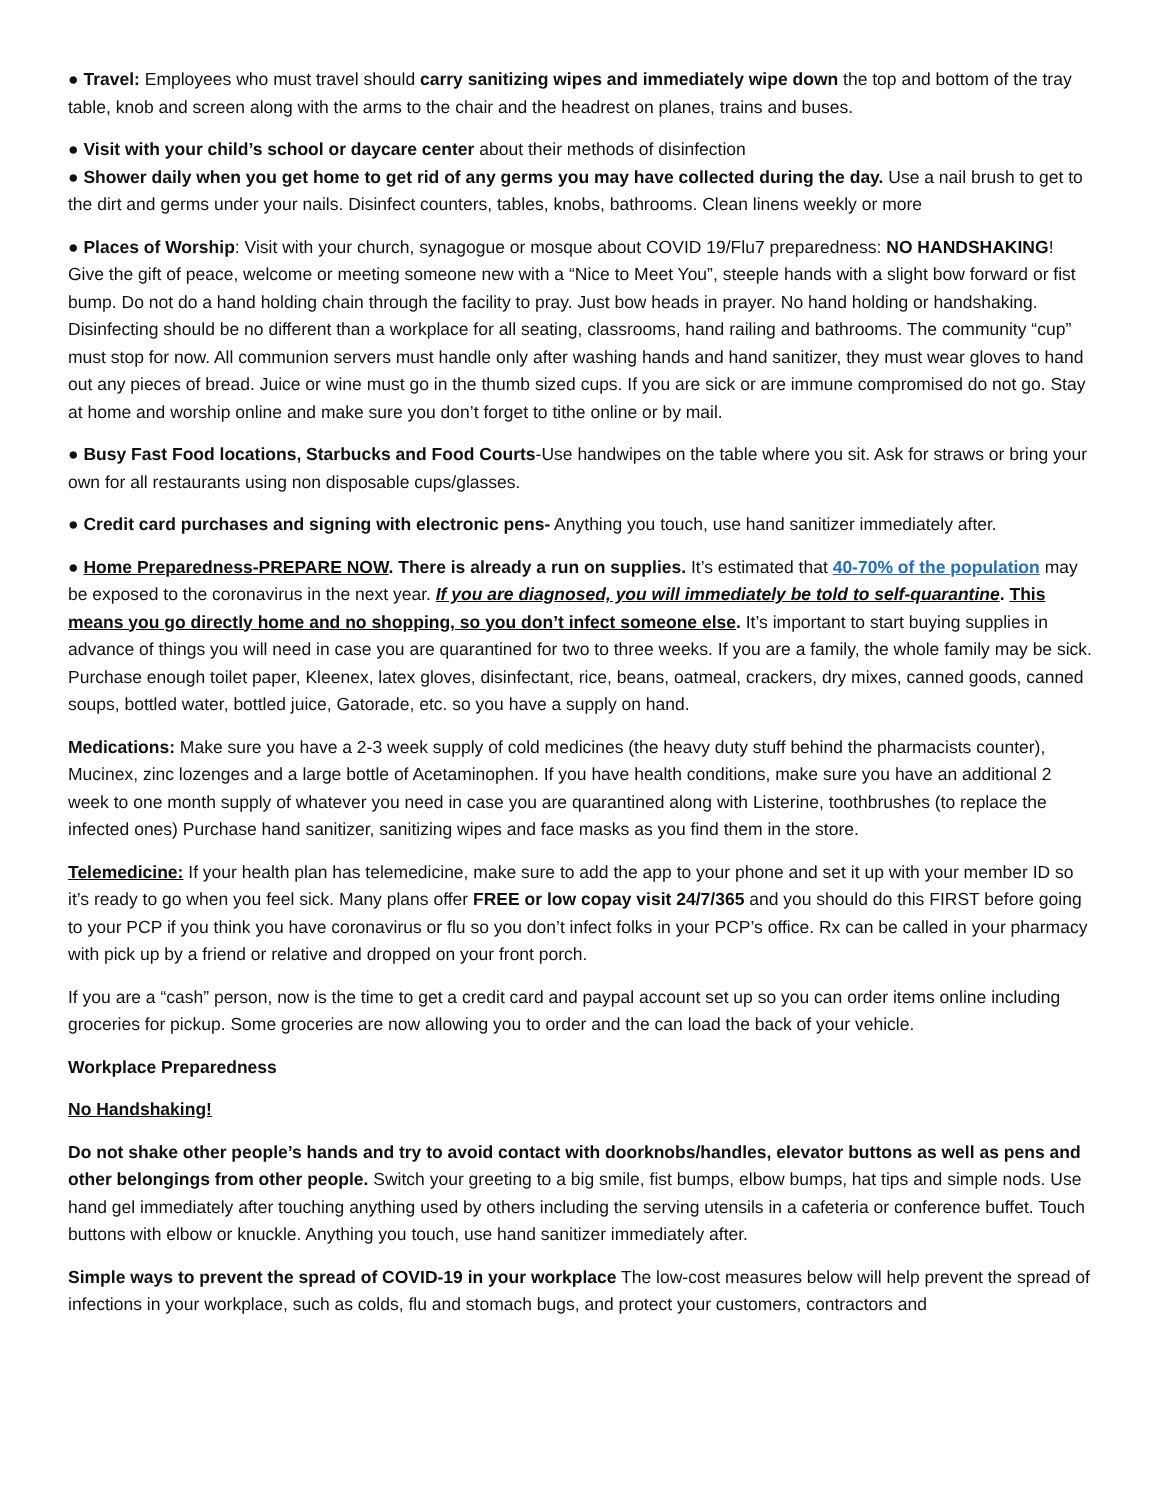● Travel: Employees who must travel should carry sanitizing wipes and immediately wipe down the top and bottom of the tray table, knob and screen along with the arms to the chair and the headrest on planes, trains and buses.
● Visit with your child’s school or daycare center about their methods of disinfection
● Shower daily when you get home to get rid of any germs you may have collected during the day. Use a nail brush to get to the dirt and germs under your nails. Disinfect counters, tables, knobs, bathrooms. Clean linens weekly or more
● Places of Worship: Visit with your church, synagogue or mosque about COVID 19/Flu7 preparedness: NO HANDSHAKING! Give the gift of peace, welcome or meeting someone new with a “Nice to Meet You”, steeple hands with a slight bow forward or fist bump. Do not do a hand holding chain through the facility to pray. Just bow heads in prayer. No hand holding or handshaking. Disinfecting should be no different than a workplace for all seating, classrooms, hand railing and bathrooms. The community “cup” must stop for now. All communion servers must handle only after washing hands and hand sanitizer, they must wear gloves to hand out any pieces of bread. Juice or wine must go in the thumb sized cups. If you are sick or are immune compromised do not go. Stay at home and worship online and make sure you don’t forget to tithe online or by mail.
● Busy Fast Food locations, Starbucks and Food Courts-Use handwipes on the table where you sit. Ask for straws or bring your own for all restaurants using non disposable cups/glasses.
● Credit card purchases and signing with electronic pens- Anything you touch, use hand sanitizer immediately after.
● Home Preparedness-PREPARE NOW. There is already a run on supplies. It’s estimated that 40-70% of the population may be exposed to the coronavirus in the next year. If you are diagnosed, you will immediately be told to self-quarantine. This means you go directly home and no shopping, so you don’t infect someone else. It’s important to start buying supplies in advance of things you will need in case you are quarantined for two to three weeks. If you are a family, the whole family may be sick. Purchase enough toilet paper, Kleenex, latex gloves, disinfectant, rice, beans, oatmeal, crackers, dry mixes, canned goods, canned soups, bottled water, bottled juice, Gatorade, etc. so you have a supply on hand.
Medications: Make sure you have a 2-3 week supply of cold medicines (the heavy duty stuff behind the pharmacists counter), Mucinex, zinc lozenges and a large bottle of Acetaminophen. If you have health conditions, make sure you have an additional 2 week to one month supply of whatever you need in case you are quarantined along with Listerine, toothbrushes (to replace the infected ones) Purchase hand sanitizer, sanitizing wipes and face masks as you find them in the store.
Telemedicine: If your health plan has telemedicine, make sure to add the app to your phone and set it up with your member ID so it’s ready to go when you feel sick. Many plans offer FREE or low copay visit 24/7/365 and you should do this FIRST before going to your PCP if you think you have coronavirus or flu so you don’t infect folks in your PCP’s office. Rx can be called in your pharmacy with pick up by a friend or relative and dropped on your front porch.
If you are a “cash” person, now is the time to get a credit card and paypal account set up so you can order items online including groceries for pickup. Some groceries are now allowing you to order and the can load the back of your vehicle.
Workplace Preparedness
No Handshaking!
Do not shake other people’s hands and try to avoid contact with doorknobs/handles, elevator buttons as well as pens and other belongings from other people. Switch your greeting to a big smile, fist bumps, elbow bumps, hat tips and simple nods. Use hand gel immediately after touching anything used by others including the serving utensils in a cafeteria or conference buffet. Touch buttons with elbow or knuckle. Anything you touch, use hand sanitizer immediately after.
Simple ways to prevent the spread of COVID-19 in your workplace The low-cost measures below will help prevent the spread of infections in your workplace, such as colds, flu and stomach bugs, and protect your customers, contractors and